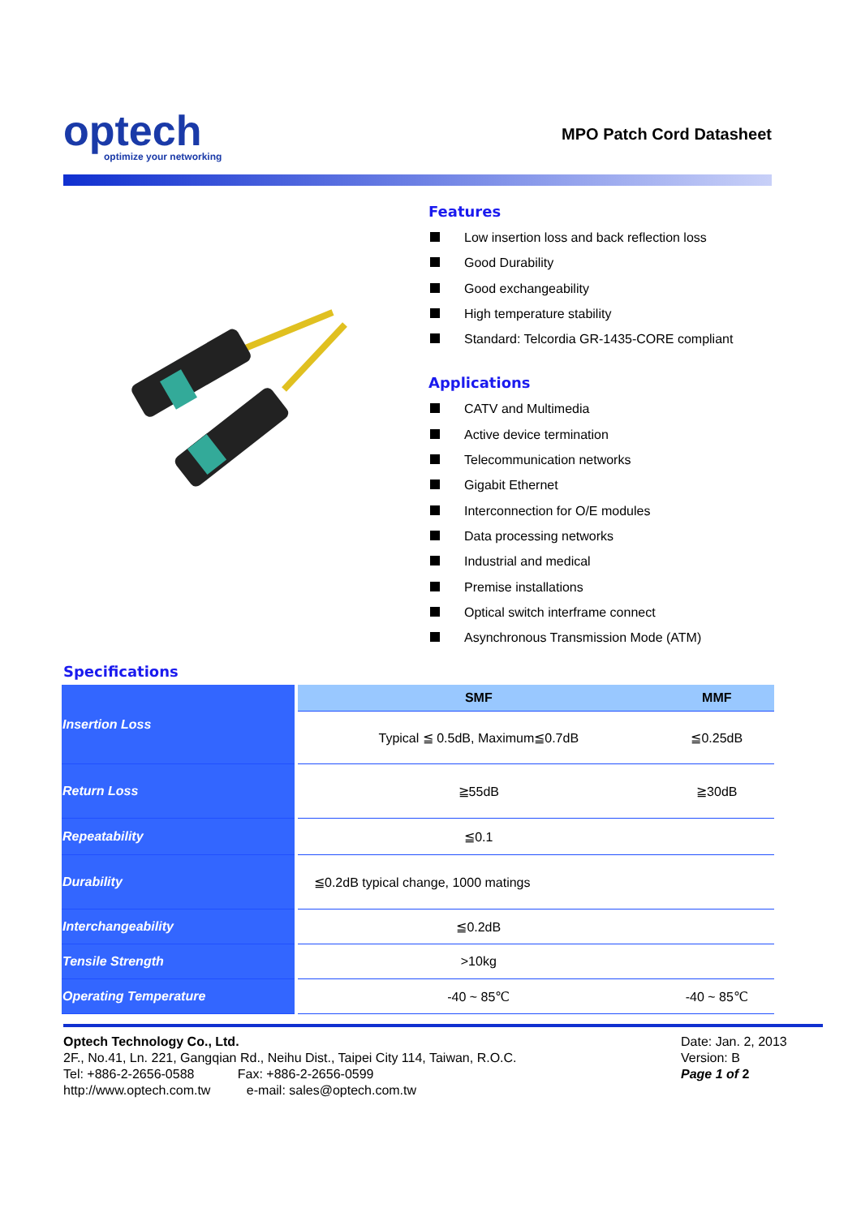optech
optimize your networking
MPO Patch Cord Datasheet
Features
Low insertion loss and back reflection loss
Good Durability
Good exchangeability
High temperature stability
Standard: Telcordia GR-1435-CORE compliant
Applications
CATV and Multimedia
Active device termination
Telecommunication networks
Gigabit Ethernet
Interconnection for O/E modules
Data processing networks
Industrial and medical
Premise installations
Optical switch interframe connect
Asynchronous Transmission Mode (ATM)
Specifications
| Insertion Loss | SMF | MMF |
| | Typical ≦ 0.5dB, Maximum≦0.7dB | ≦0.25dB |
| Return Loss | ≧55dB | ≧30dB |
| Repeatability | ≦0.1 | |
| Durability | ≦0.2dB typical change, 1000 matings | |
| Interchangeability | ≦0.2dB | |
| Tensile Strength | >10kg | |
| Operating Temperature | -40 ~ 85℃ | -40 ~ 85℃ |
Optech Technology Co., Ltd.
2F., No.41, Ln. 221, Gangqian Rd., Neihu Dist., Taipei City 114, Taiwan, R.O.C.
Tel: +886-2-2656-0588 Fax: +886-2-2656-0599
http://www.optech.com.tw e-mail: sales@optech.com.tw
Date: Jan. 2, 2013
Version: B
Page 1 of 2